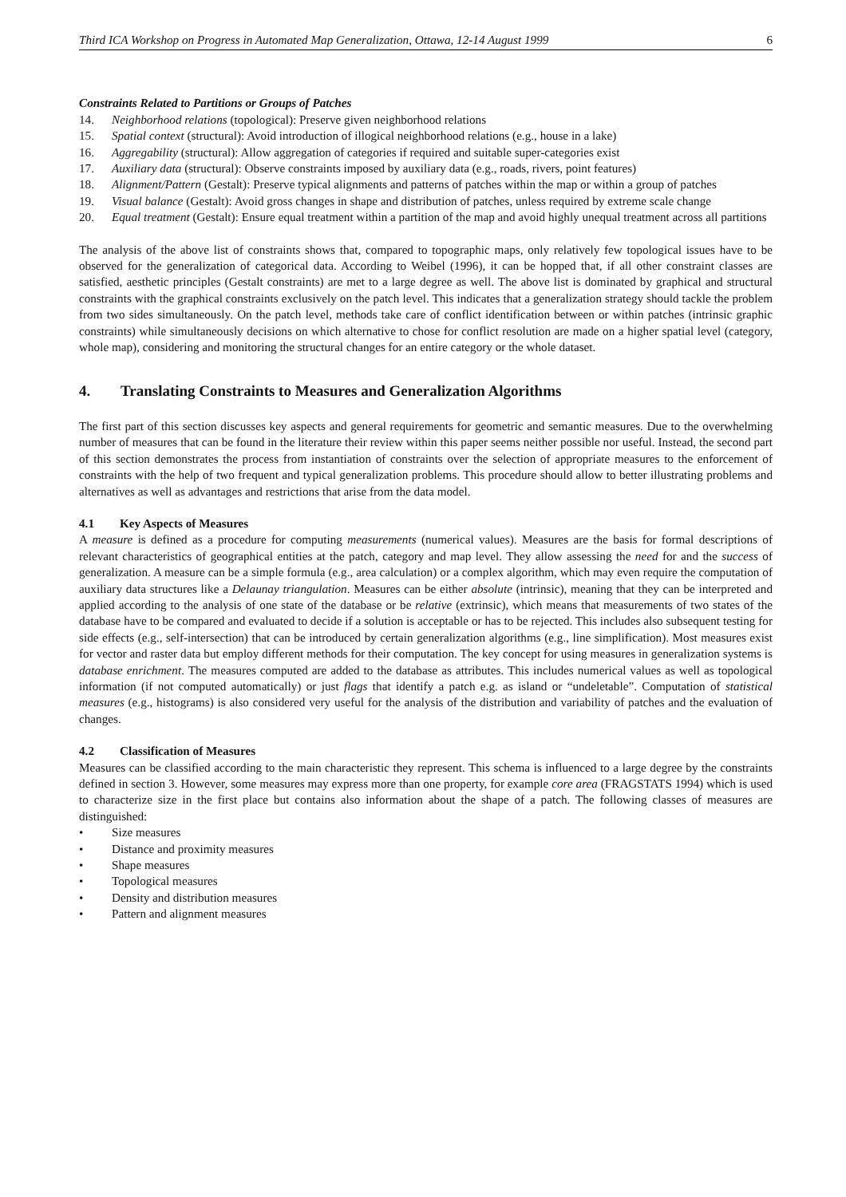Third ICA Workshop on Progress in Automated Map Generalization, Ottawa, 12-14 August 1999 6
Constraints Related to Partitions or Groups of Patches
14. Neighborhood relations (topological): Preserve given neighborhood relations
15. Spatial context (structural): Avoid introduction of illogical neighborhood relations (e.g., house in a lake)
16. Aggregability (structural): Allow aggregation of categories if required and suitable super-categories exist
17. Auxiliary data (structural): Observe constraints imposed by auxiliary data (e.g., roads, rivers, point features)
18. Alignment/Pattern (Gestalt): Preserve typical alignments and patterns of patches within the map or within a group of patches
19. Visual balance (Gestalt): Avoid gross changes in shape and distribution of patches, unless required by extreme scale change
20. Equal treatment (Gestalt): Ensure equal treatment within a partition of the map and avoid highly unequal treatment across all partitions
The analysis of the above list of constraints shows that, compared to topographic maps, only relatively few topological issues have to be observed for the generalization of categorical data. According to Weibel (1996), it can be hopped that, if all other constraint classes are satisfied, aesthetic principles (Gestalt constraints) are met to a large degree as well. The above list is dominated by graphical and structural constraints with the graphical constraints exclusively on the patch level. This indicates that a generalization strategy should tackle the problem from two sides simultaneously. On the patch level, methods take care of conflict identification between or within patches (intrinsic graphic constraints) while simultaneously decisions on which alternative to chose for conflict resolution are made on a higher spatial level (category, whole map), considering and monitoring the structural changes for an entire category or the whole dataset.
4. Translating Constraints to Measures and Generalization Algorithms
The first part of this section discusses key aspects and general requirements for geometric and semantic measures. Due to the overwhelming number of measures that can be found in the literature their review within this paper seems neither possible nor useful. Instead, the second part of this section demonstrates the process from instantiation of constraints over the selection of appropriate measures to the enforcement of constraints with the help of two frequent and typical generalization problems. This procedure should allow to better illustrating problems and alternatives as well as advantages and restrictions that arise from the data model.
4.1 Key Aspects of Measures
A measure is defined as a procedure for computing measurements (numerical values). Measures are the basis for formal descriptions of relevant characteristics of geographical entities at the patch, category and map level. They allow assessing the need for and the success of generalization. A measure can be a simple formula (e.g., area calculation) or a complex algorithm, which may even require the computation of auxiliary data structures like a Delaunay triangulation. Measures can be either absolute (intrinsic), meaning that they can be interpreted and applied according to the analysis of one state of the database or be relative (extrinsic), which means that measurements of two states of the database have to be compared and evaluated to decide if a solution is acceptable or has to be rejected. This includes also subsequent testing for side effects (e.g., self-intersection) that can be introduced by certain generalization algorithms (e.g., line simplification). Most measures exist for vector and raster data but employ different methods for their computation. The key concept for using measures in generalization systems is database enrichment. The measures computed are added to the database as attributes. This includes numerical values as well as topological information (if not computed automatically) or just flags that identify a patch e.g. as island or “undeletable”. Computation of statistical measures (e.g., histograms) is also considered very useful for the analysis of the distribution and variability of patches and the evaluation of changes.
4.2 Classification of Measures
Measures can be classified according to the main characteristic they represent. This schema is influenced to a large degree by the constraints defined in section 3. However, some measures may express more than one property, for example core area (FRAGSTATS 1994) which is used to characterize size in the first place but contains also information about the shape of a patch. The following classes of measures are distinguished:
• Size measures
• Distance and proximity measures
• Shape measures
• Topological measures
• Density and distribution measures
• Pattern and alignment measures